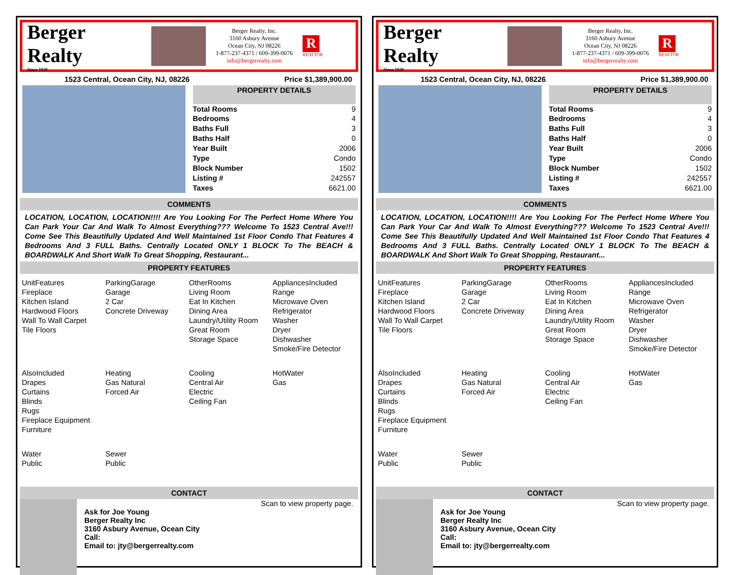Berger Realty
Since 1920
Berger Realty, Inc.
3160 Asbury Avenue
Ocean City, NJ 08226
1-877-237-4371 / 609-399-0076
info@bergerrealty.com
R
REALTOR
1523 Central, Ocean City, NJ, 08226 Price $1,389,900.00
| PROPERTY DETAILS | |
| --- | --- |
| Total Rooms | 9 |
| Bedrooms | 4 |
| Baths Full | 3 |
| Baths Half | 0 |
| Year Built | 2006 |
| Type | Condo |
| Block Number | 1502 |
| Listing # | 242557 |
| Taxes | 6621.00 |
COMMENTS
LOCATION, LOCATION, LOCATION!!!! Are You Looking For The Perfect Home Where You Can Park Your Car And Walk To Almost Everything??? Welcome To 1523 Central Ave!!! Come See This Beautifully Updated And Well Maintained 1st Floor Condo That Features 4 Bedrooms And 3 FULL Baths. Centrally Located ONLY 1 BLOCK To The BEACH & BOARDWALK And Short Walk To Great Shopping, Restaurant...
PROPERTY FEATURES
UnitFeatures
Fireplace
Kitchen Island
Hardwood Floors
Wall To Wall Carpet
Tile Floors
ParkingGarage
Garage
2 Car
Concrete Driveway
OtherRooms
Living Room
Eat In Kitchen
Dining Area
Laundry/Utility Room
Great Room
Storage Space
AppliancesIncluded
Range
Microwave Oven
Refrigerator
Washer
Dryer
Dishwasher
Smoke/Fire Detector
AlsoIncluded
Drapes
Curtains
Blinds
Rugs
Fireplace Equipment
Furniture
Heating
Gas Natural
Forced Air
Cooling
Central Air
Electric
Ceiling Fan
HotWater
Gas
Water
Public
Sewer
Public
CONTACT
Scan to view property page.
Ask for Joe Young
Berger Realty Inc
3160 Asbury Avenue, Ocean City
Call:
Email to: jty@bergerrealty.com
Berger Realty
Since 1920
Berger Realty, Inc.
3160 Asbury Avenue
Ocean City, NJ 08226
1-877-237-4371 / 609-399-0076
info@bergerrealty.com
R
REALTOR
1523 Central, Ocean City, NJ, 08226 Price $1,389,900.00
| PROPERTY DETAILS | |
| --- | --- |
| Total Rooms | 9 |
| Bedrooms | 4 |
| Baths Full | 3 |
| Baths Half | 0 |
| Year Built | 2006 |
| Type | Condo |
| Block Number | 1502 |
| Listing # | 242557 |
| Taxes | 6621.00 |
COMMENTS
LOCATION, LOCATION, LOCATION!!!! Are You Looking For The Perfect Home Where You Can Park Your Car And Walk To Almost Everything??? Welcome To 1523 Central Ave!!! Come See This Beautifully Updated And Well Maintained 1st Floor Condo That Features 4 Bedrooms And 3 FULL Baths. Centrally Located ONLY 1 BLOCK To The BEACH & BOARDWALK And Short Walk To Great Shopping, Restaurant...
PROPERTY FEATURES
UnitFeatures
Fireplace
Kitchen Island
Hardwood Floors
Wall To Wall Carpet
Tile Floors
ParkingGarage
Garage
2 Car
Concrete Driveway
OtherRooms
Living Room
Eat In Kitchen
Dining Area
Laundry/Utility Room
Great Room
Storage Space
AppliancesIncluded
Range
Microwave Oven
Refrigerator
Washer
Dryer
Dishwasher
Smoke/Fire Detector
AlsoIncluded
Drapes
Curtains
Blinds
Rugs
Fireplace Equipment
Furniture
Heating
Gas Natural
Forced Air
Cooling
Central Air
Electric
Ceiling Fan
HotWater
Gas
Water
Public
Sewer
Public
CONTACT
Scan to view property page.
Ask for Joe Young
Berger Realty Inc
3160 Asbury Avenue, Ocean City
Call:
Email to: jty@bergerrealty.com